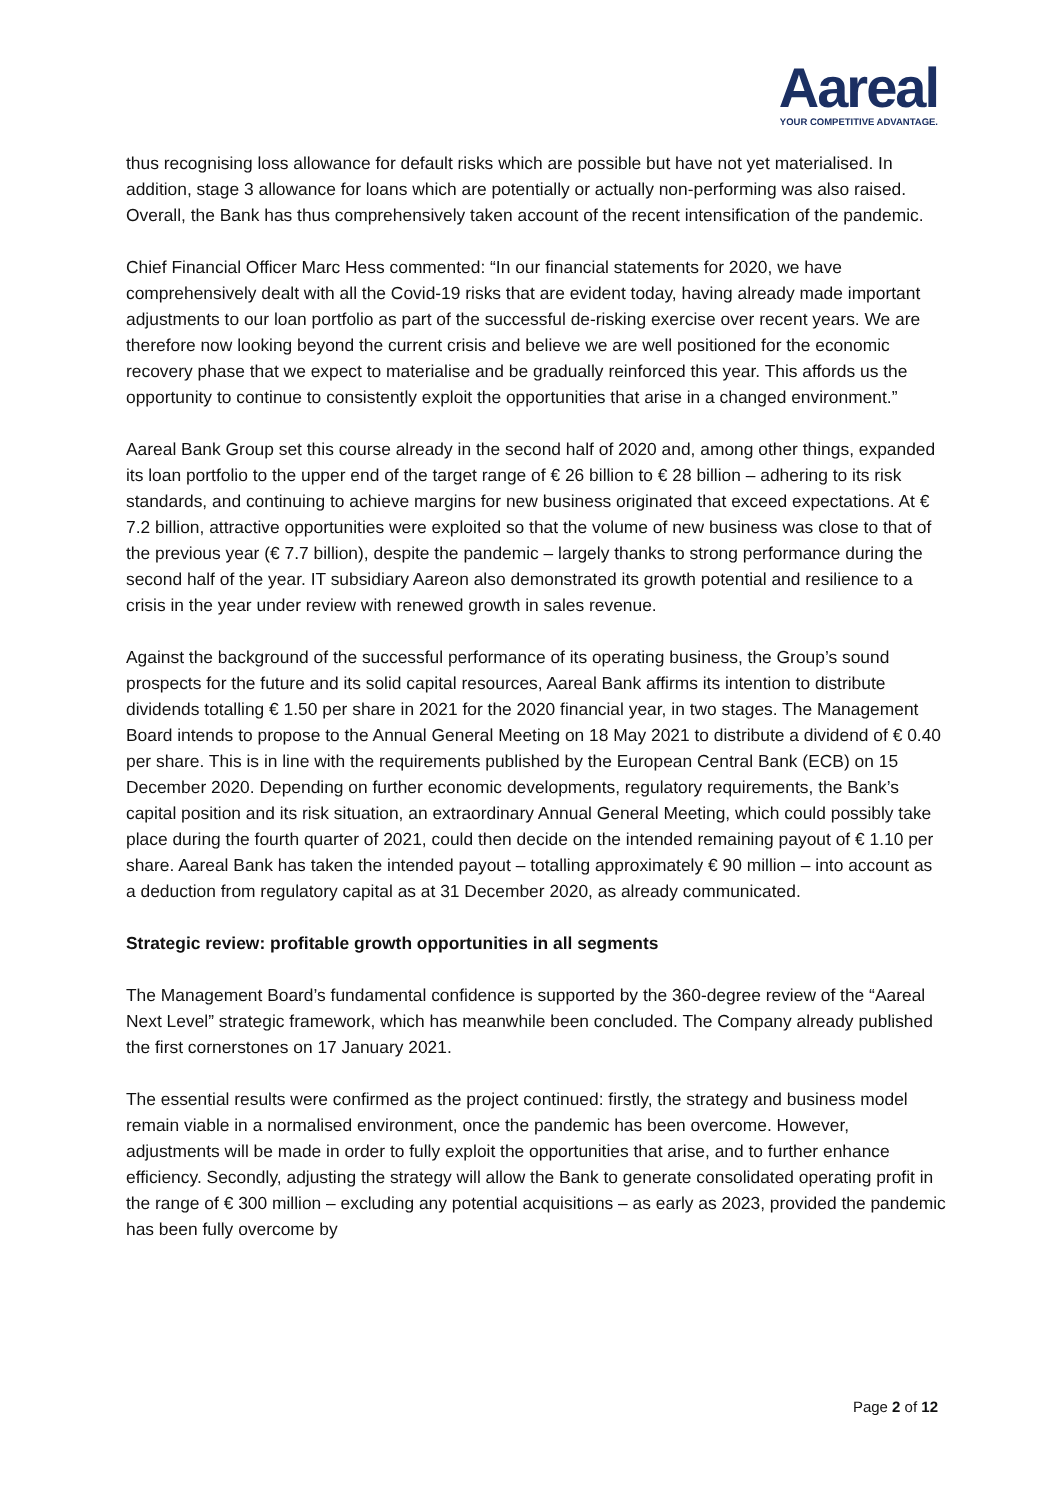Aareal
YOUR COMPETITIVE ADVANTAGE.
thus recognising loss allowance for default risks which are possible but have not yet materialised. In addition, stage 3 allowance for loans which are potentially or actually non-performing was also raised. Overall, the Bank has thus comprehensively taken account of the recent intensification of the pandemic.
Chief Financial Officer Marc Hess commented: “In our financial statements for 2020, we have comprehensively dealt with all the Covid-19 risks that are evident today, having already made important adjustments to our loan portfolio as part of the successful de-risking exercise over recent years. We are therefore now looking beyond the current crisis and believe we are well positioned for the economic recovery phase that we expect to materialise and be gradually reinforced this year. This affords us the opportunity to continue to consistently exploit the opportunities that arise in a changed environment.”
Aareal Bank Group set this course already in the second half of 2020 and, among other things, expanded its loan portfolio to the upper end of the target range of € 26 billion to € 28 billion – adhering to its risk standards, and continuing to achieve margins for new business originated that exceed expectations. At € 7.2 billion, attractive opportunities were exploited so that the volume of new business was close to that of the previous year (€ 7.7 billion), despite the pandemic – largely thanks to strong performance during the second half of the year. IT subsidiary Aareon also demonstrated its growth potential and resilience to a crisis in the year under review with renewed growth in sales revenue.
Against the background of the successful performance of its operating business, the Group’s sound prospects for the future and its solid capital resources, Aareal Bank affirms its intention to distribute dividends totalling € 1.50 per share in 2021 for the 2020 financial year, in two stages. The Management Board intends to propose to the Annual General Meeting on 18 May 2021 to distribute a dividend of € 0.40 per share. This is in line with the requirements published by the European Central Bank (ECB) on 15 December 2020. Depending on further economic developments, regulatory requirements, the Bank’s capital position and its risk situation, an extraordinary Annual General Meeting, which could possibly take place during the fourth quarter of 2021, could then decide on the intended remaining payout of € 1.10 per share. Aareal Bank has taken the intended payout – totalling approximately € 90 million – into account as a deduction from regulatory capital as at 31 December 2020, as already communicated.
Strategic review: profitable growth opportunities in all segments
The Management Board’s fundamental confidence is supported by the 360-degree review of the “Aareal Next Level” strategic framework, which has meanwhile been concluded. The Company already published the first cornerstones on 17 January 2021.
The essential results were confirmed as the project continued: firstly, the strategy and business model remain viable in a normalised environment, once the pandemic has been overcome. However, adjustments will be made in order to fully exploit the opportunities that arise, and to further enhance efficiency. Secondly, adjusting the strategy will allow the Bank to generate consolidated operating profit in the range of € 300 million – excluding any potential acquisitions – as early as 2023, provided the pandemic has been fully overcome by
Page 2 of 12